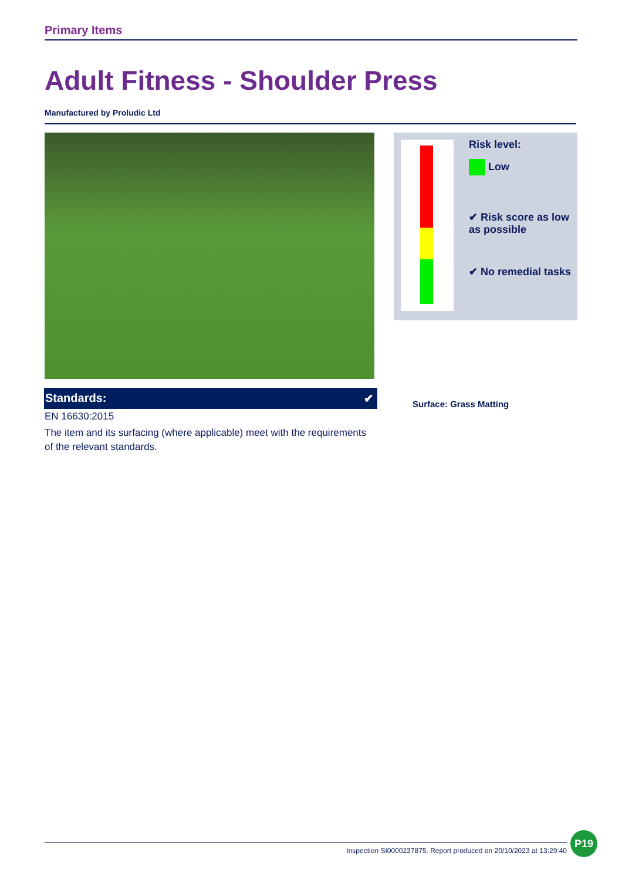Primary Items
Adult Fitness - Shoulder Press
Manufactured by Proludic Ltd
Risk level:
Low
✔ Risk score as low as possible
✔ No remedial tasks
Standards: ✔
EN 16630:2015
The item and its surfacing (where applicable) meet with the requirements of the relevant standards.
Surface: Grass Matting
Inspection SI0000237875. Report produced on 20/10/2023 at 13:29:40
P19